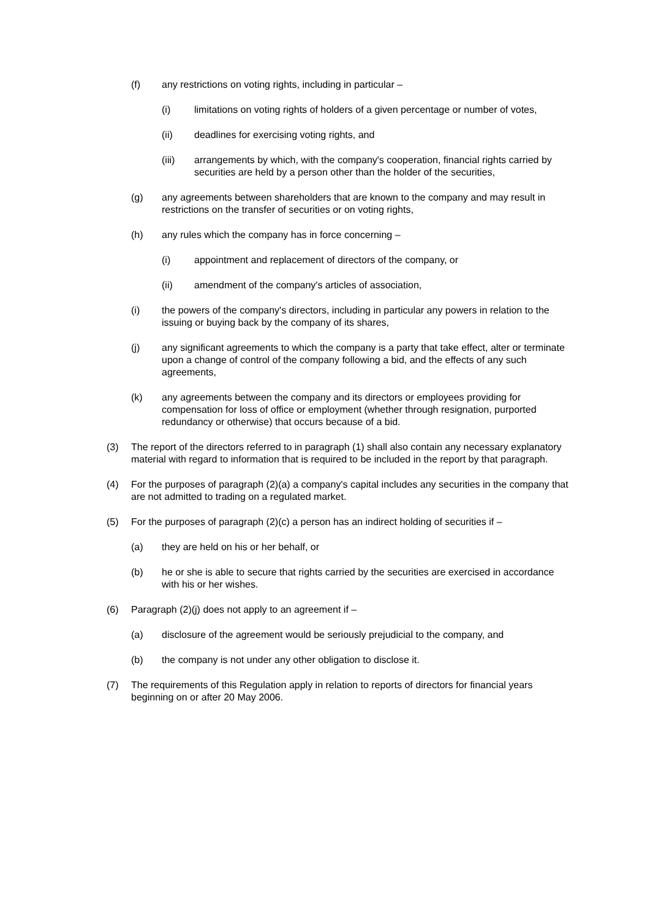(f) any restrictions on voting rights, including in particular –
(i) limitations on voting rights of holders of a given percentage or number of votes,
(ii) deadlines for exercising voting rights, and
(iii) arrangements by which, with the company's cooperation, financial rights carried by securities are held by a person other than the holder of the securities,
(g) any agreements between shareholders that are known to the company and may result in restrictions on the transfer of securities or on voting rights,
(h) any rules which the company has in force concerning –
(i) appointment and replacement of directors of the company, or
(ii) amendment of the company's articles of association,
(i) the powers of the company's directors, including in particular any powers in relation to the issuing or buying back by the company of its shares,
(j) any significant agreements to which the company is a party that take effect, alter or terminate upon a change of control of the company following a bid, and the effects of any such agreements,
(k) any agreements between the company and its directors or employees providing for compensation for loss of office or employment (whether through resignation, purported redundancy or otherwise) that occurs because of a bid.
(3) The report of the directors referred to in paragraph (1) shall also contain any necessary explanatory material with regard to information that is required to be included in the report by that paragraph.
(4) For the purposes of paragraph (2)(a) a company's capital includes any securities in the company that are not admitted to trading on a regulated market.
(5) For the purposes of paragraph (2)(c) a person has an indirect holding of securities if –
(a) they are held on his or her behalf, or
(b) he or she is able to secure that rights carried by the securities are exercised in accordance with his or her wishes.
(6) Paragraph (2)(j) does not apply to an agreement if –
(a) disclosure of the agreement would be seriously prejudicial to the company, and
(b) the company is not under any other obligation to disclose it.
(7) The requirements of this Regulation apply in relation to reports of directors for financial years beginning on or after 20 May 2006.